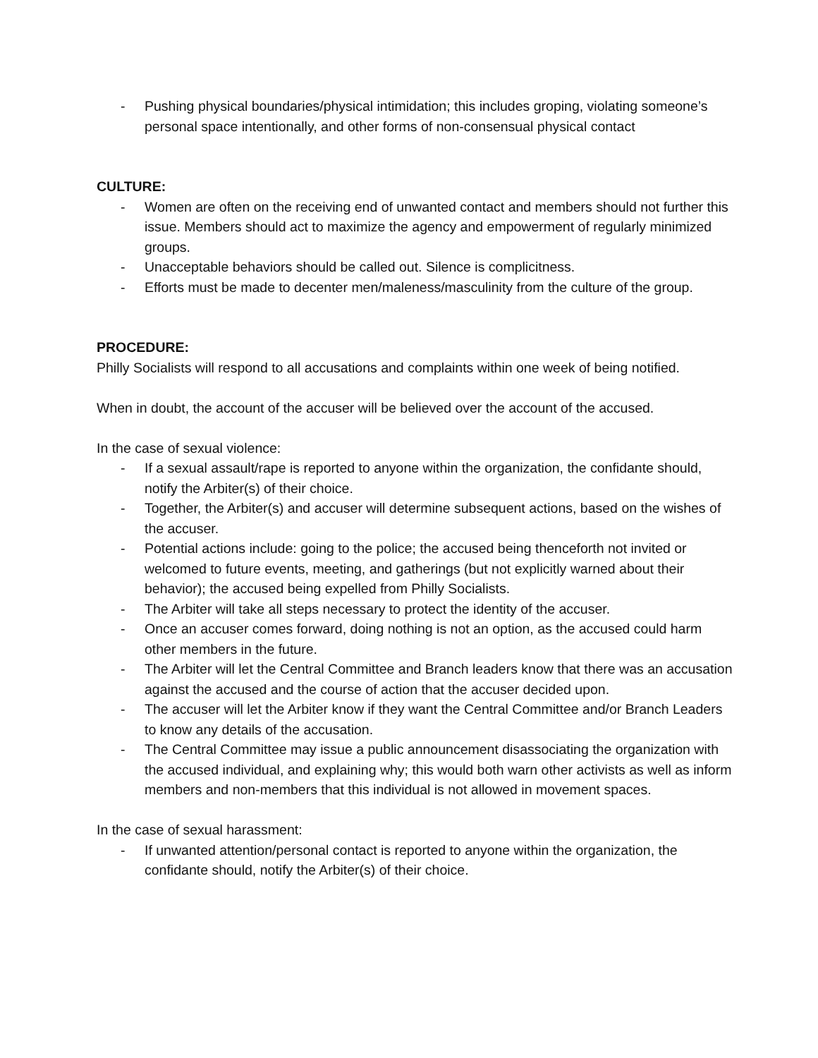- Pushing physical boundaries/physical intimidation; this includes groping, violating someone’s personal space intentionally, and other forms of non-consensual physical contact
CULTURE:
- Women are often on the receiving end of unwanted contact and members should not further this issue. Members should act to maximize the agency and empowerment of regularly minimized groups.
- Unacceptable behaviors should be called out. Silence is complicitness.
- Efforts must be made to decenter men/maleness/masculinity from the culture of the group.
PROCEDURE:
Philly Socialists will respond to all accusations and complaints within one week of being notified.
When in doubt, the account of the accuser will be believed over the account of the accused.
In the case of sexual violence:
- If a sexual assault/rape is reported to anyone within the organization, the confidante should, notify the Arbiter(s) of their choice.
- Together, the Arbiter(s) and accuser will determine subsequent actions, based on the wishes of the accuser.
- Potential actions include: going to the police; the accused being thenceforth not invited or welcomed to future events, meeting, and gatherings (but not explicitly warned about their behavior); the accused being expelled from Philly Socialists.
- The Arbiter will take all steps necessary to protect the identity of the accuser.
- Once an accuser comes forward, doing nothing is not an option, as the accused could harm other members in the future.
- The Arbiter will let the Central Committee and Branch leaders know that there was an accusation against the accused and the course of action that the accuser decided upon.
- The accuser will let the Arbiter know if they want the Central Committee and/or Branch Leaders to know any details of the accusation.
- The Central Committee may issue a public announcement disassociating the organization with the accused individual, and explaining why; this would both warn other activists as well as inform members and non-members that this individual is not allowed in movement spaces.
In the case of sexual harassment:
- If unwanted attention/personal contact is reported to anyone within the organization, the confidante should, notify the Arbiter(s) of their choice.